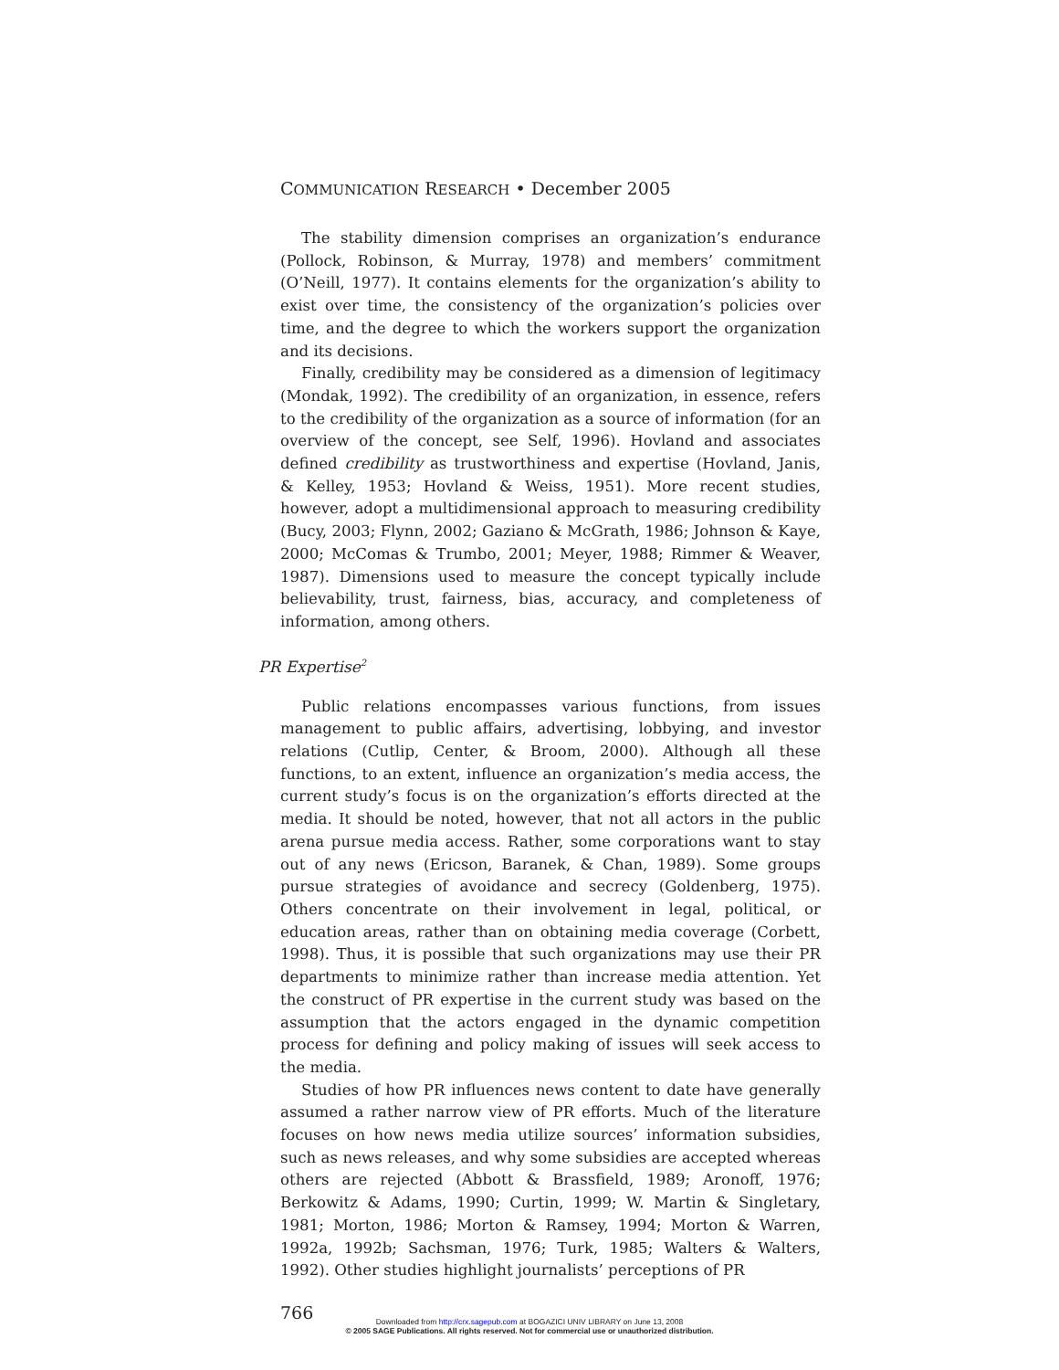COMMUNICATION RESEARCH • December 2005
The stability dimension comprises an organization’s endurance (Pollock, Robinson, & Murray, 1978) and members’ commitment (O’Neill, 1977). It contains elements for the organization’s ability to exist over time, the consistency of the organization’s policies over time, and the degree to which the workers support the organization and its decisions.
Finally, credibility may be considered as a dimension of legitimacy (Mondak, 1992). The credibility of an organization, in essence, refers to the credibility of the organization as a source of information (for an overview of the concept, see Self, 1996). Hovland and associates defined credibility as trustworthiness and expertise (Hovland, Janis, & Kelley, 1953; Hovland & Weiss, 1951). More recent studies, however, adopt a multidimensional approach to measuring credibility (Bucy, 2003; Flynn, 2002; Gaziano & McGrath, 1986; Johnson & Kaye, 2000; McComas & Trumbo, 2001; Meyer, 1988; Rimmer & Weaver, 1987). Dimensions used to measure the concept typically include believability, trust, fairness, bias, accuracy, and completeness of information, among others.
PR Expertise<sup>2</sup>
Public relations encompasses various functions, from issues management to public affairs, advertising, lobbying, and investor relations (Cutlip, Center, & Broom, 2000). Although all these functions, to an extent, influence an organization’s media access, the current study’s focus is on the organization’s efforts directed at the media. It should be noted, however, that not all actors in the public arena pursue media access. Rather, some corporations want to stay out of any news (Ericson, Baranek, & Chan, 1989). Some groups pursue strategies of avoidance and secrecy (Goldenberg, 1975). Others concentrate on their involvement in legal, political, or education areas, rather than on obtaining media coverage (Corbett, 1998). Thus, it is possible that such organizations may use their PR departments to minimize rather than increase media attention. Yet the construct of PR expertise in the current study was based on the assumption that the actors engaged in the dynamic competition process for defining and policy making of issues will seek access to the media.
Studies of how PR influences news content to date have generally assumed a rather narrow view of PR efforts. Much of the literature focuses on how news media utilize sources’ information subsidies, such as news releases, and why some subsidies are accepted whereas others are rejected (Abbott & Brassfield, 1989; Aronoff, 1976; Berkowitz & Adams, 1990; Curtin, 1999; W. Martin & Singletary, 1981; Morton, 1986; Morton & Ramsey, 1994; Morton & Warren, 1992a, 1992b; Sachsman, 1976; Turk, 1985; Walters & Walters, 1992). Other studies highlight journalists’ perceptions of PR
766
Downloaded from http://crx.sagepub.com at BOGAZICI UNIV LIBRARY on June 13, 2008
© 2005 SAGE Publications. All rights reserved. Not for commercial use or unauthorized distribution.